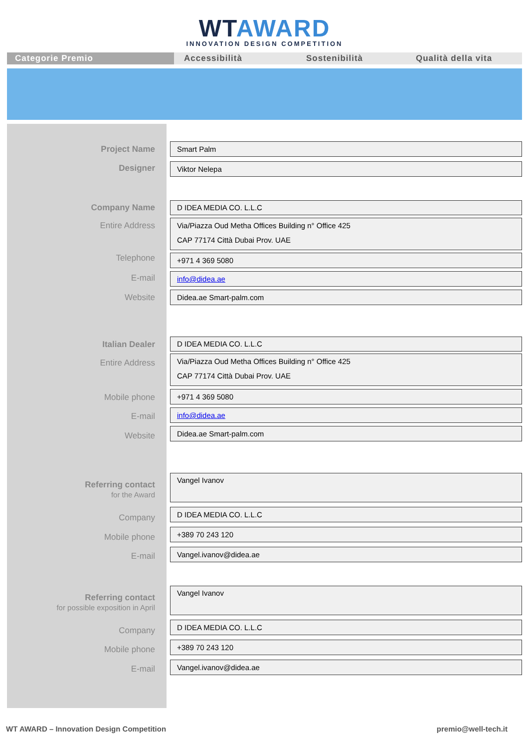WT AWARD
INNOVATION DESIGN COMPETITION
Categorie Premio Accessibilità Sostenibilità Qualità della vita
Project Name Smart Palm
Designer Viktor Nelepa
Company Name D IDEA MEDIA CO. L.L.C
Entire Address
Via/Piazza Oud Metha Offices Building n° Office 425
CAP 77174 Città Dubai Prov. UAE
Telephone +971 4 369 5080
E-mail info@didea.ae
Website Didea.ae Smart-palm.com
Italian Dealer D IDEA MEDIA CO. L.L.C
Entire Address
Via/Piazza Oud Metha Offices Building n° Office 425
CAP 77174 Città Dubai Prov. UAE
Mobile phone +971 4 369 5080
E-mail info@didea.ae
Website
Didea.ae Smart-palm.com
Referring contact
for the Award
Vangel Ivanov
Company
D IDEA MEDIA CO. L.L.C
Mobile phone
+389 70 243 120
E-mail
Vangel.ivanov@didea.ae
Referring contact
for possible exposition in April
Vangel Ivanov
Company
D IDEA MEDIA CO. L.L.C
Mobile phone
+389 70 243 120
E-mail
Vangel.ivanov@didea.ae
WT AWARD – Innovation Design Competition premio@well-tech.it